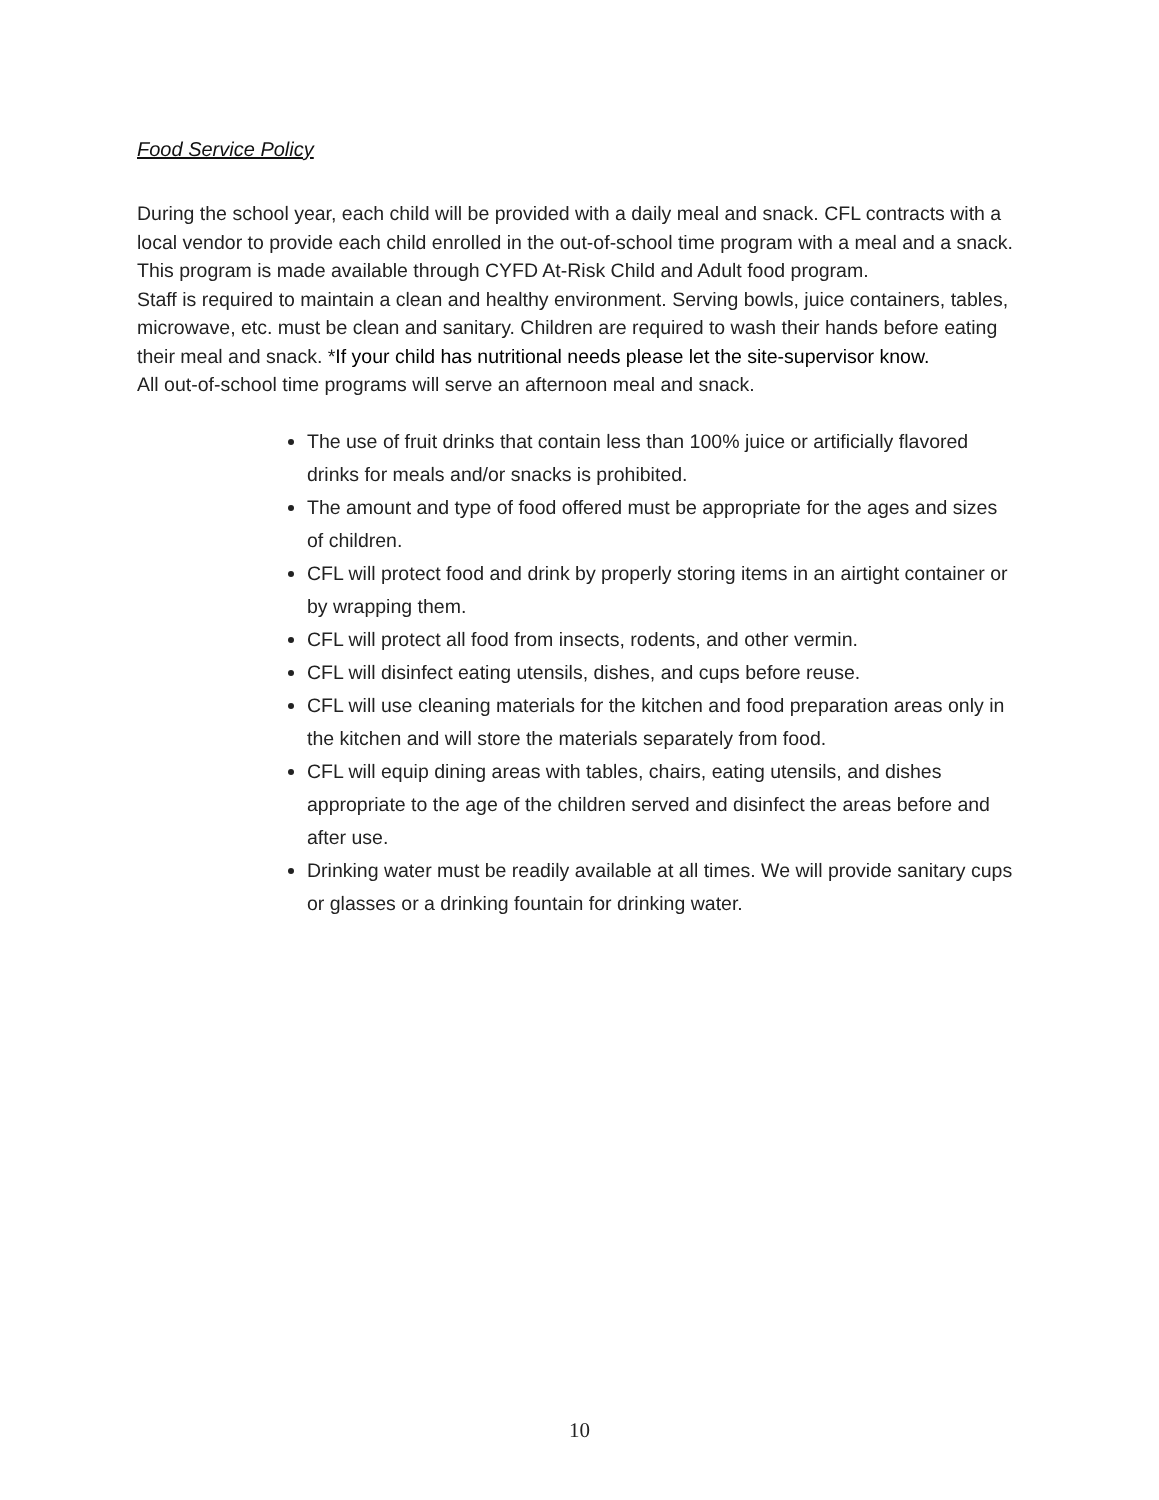Food Service Policy
During the school year, each child will be provided with a daily meal and snack. CFL contracts with a local vendor to provide each child enrolled in the out-of-school time program with a meal and a snack. This program is made available through CYFD At-Risk Child and Adult food program.
Staff is required to maintain a clean and healthy environment. Serving bowls, juice containers, tables, microwave, etc. must be clean and sanitary. Children are required to wash their hands before eating their meal and snack. *If your child has nutritional needs please let the site-supervisor know.
All out-of-school time programs will serve an afternoon meal and snack.
The use of fruit drinks that contain less than 100% juice or artificially flavored drinks for meals and/or snacks is prohibited.
The amount and type of food offered must be appropriate for the ages and sizes of children.
CFL will protect food and drink by properly storing items in an airtight container or by wrapping them.
CFL will protect all food from insects, rodents, and other vermin.
CFL will disinfect eating utensils, dishes, and cups before reuse.
CFL will use cleaning materials for the kitchen and food preparation areas only in the kitchen and will store the materials separately from food.
CFL will equip dining areas with tables, chairs, eating utensils, and dishes appropriate to the age of the children served and disinfect the areas before and after use.
Drinking water must be readily available at all times. We will provide sanitary cups or glasses or a drinking fountain for drinking water.
10